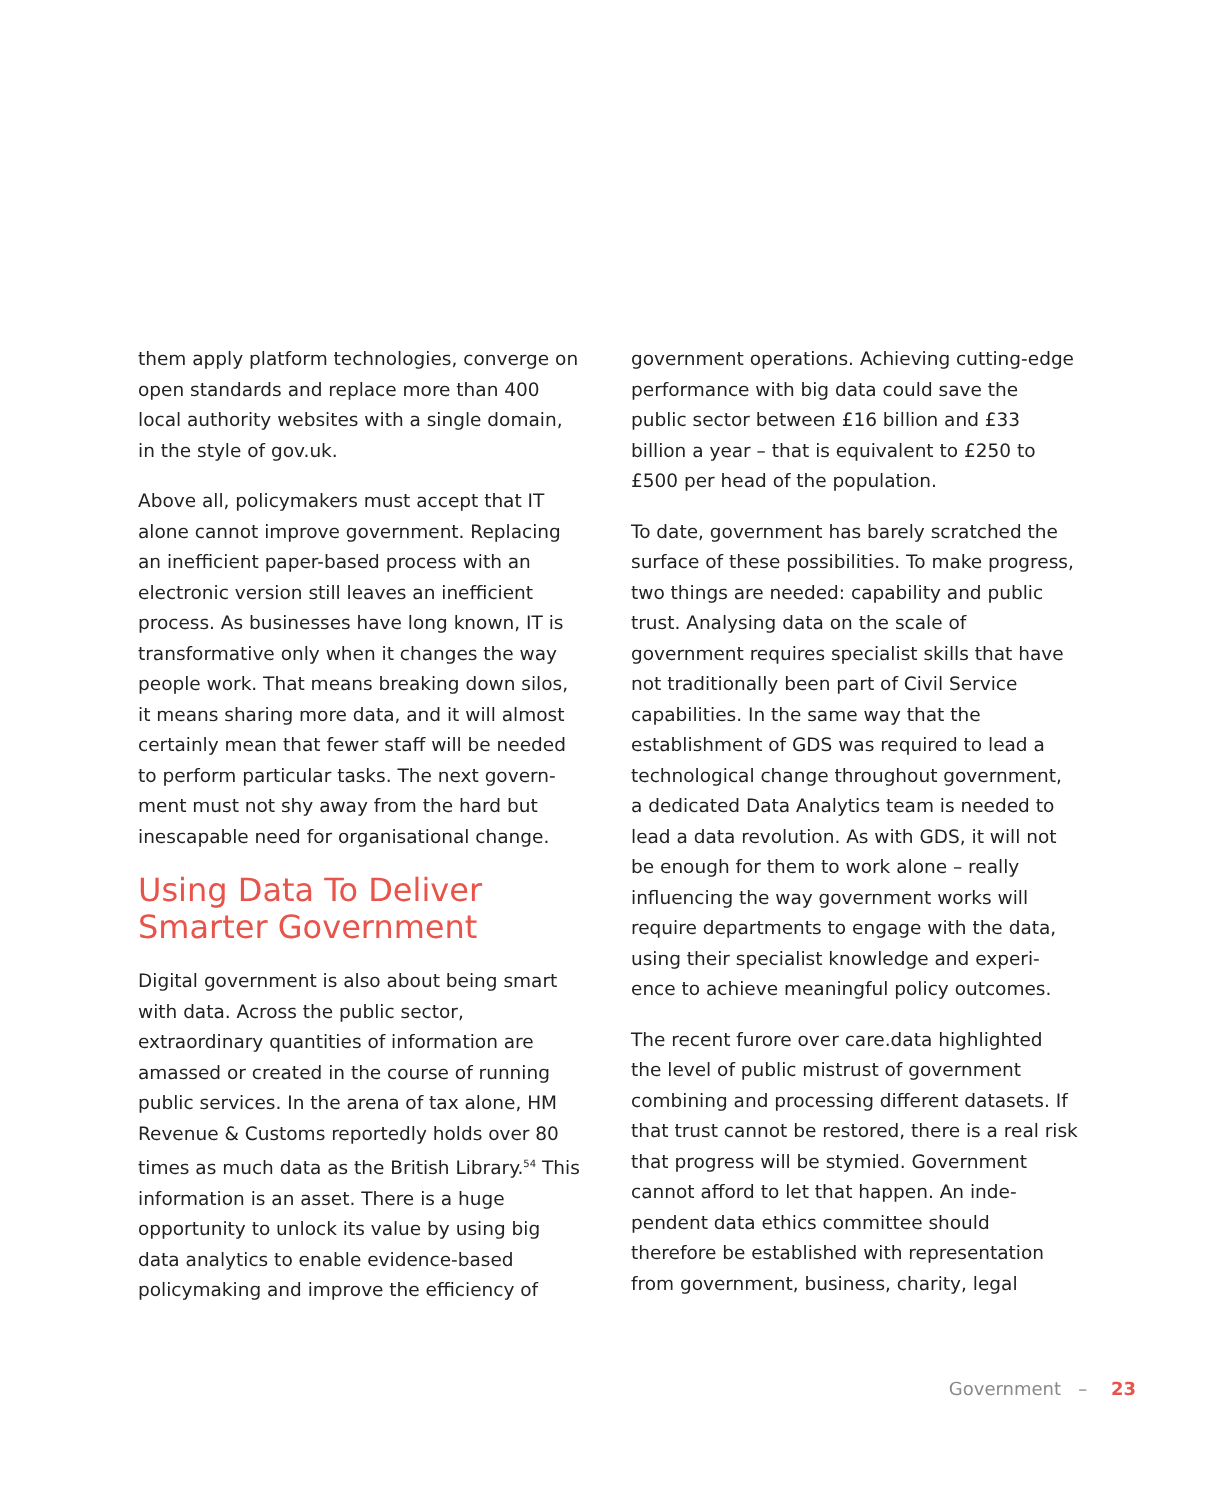them apply platform technologies, converge on open standards and replace more than 400 local authority websites with a single domain, in the style of gov.uk.
Above all, policymakers must accept that IT alone cannot improve government. Replacing an inefficient paper-based process with an electronic version still leaves an inefficient process. As businesses have long known, IT is transformative only when it changes the way people work. That means breaking down silos, it means sharing more data, and it will almost certainly mean that fewer staff will be needed to perform particular tasks. The next govern-ment must not shy away from the hard but inescapable need for organisational change.
Using Data To Deliver Smarter Government
Digital government is also about being smart with data. Across the public sector, extraordinary quantities of information are amassed or created in the course of running public services. In the arena of tax alone, HM Revenue & Customs reportedly holds over 80 times as much data as the British Library.<sup>54</sup> This information is an asset. There is a huge opportunity to unlock its value by using big data analytics to enable evidence-based policymaking and improve the efficiency of
government operations. Achieving cutting-edge performance with big data could save the public sector between £16 billion and £33 billion a year – that is equivalent to £250 to £500 per head of the population.
To date, government has barely scratched the surface of these possibilities. To make progress, two things are needed: capability and public trust. Analysing data on the scale of government requires specialist skills that have not traditionally been part of Civil Service capabilities. In the same way that the establishment of GDS was required to lead a technological change throughout government, a dedicated Data Analytics team is needed to lead a data revolution. As with GDS, it will not be enough for them to work alone – really influencing the way government works will require departments to engage with the data, using their specialist knowledge and experi-ence to achieve meaningful policy outcomes.
The recent furore over care.data highlighted the level of public mistrust of government combining and processing different datasets. If that trust cannot be restored, there is a real risk that progress will be stymied. Government cannot afford to let that happen. An inde-pendent data ethics committee should therefore be established with representation from government, business, charity, legal
Government – 23